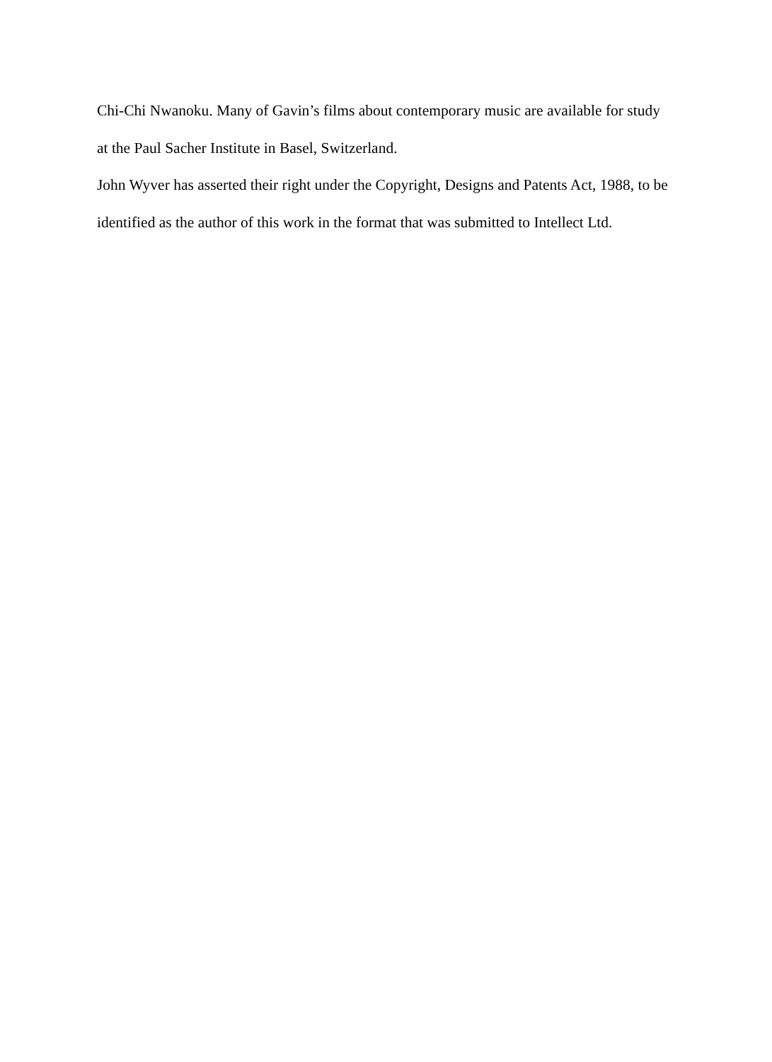Chi-Chi Nwanoku. Many of Gavin’s films about contemporary music are available for study at the Paul Sacher Institute in Basel, Switzerland.
John Wyver has asserted their right under the Copyright, Designs and Patents Act, 1988, to be identified as the author of this work in the format that was submitted to Intellect Ltd.